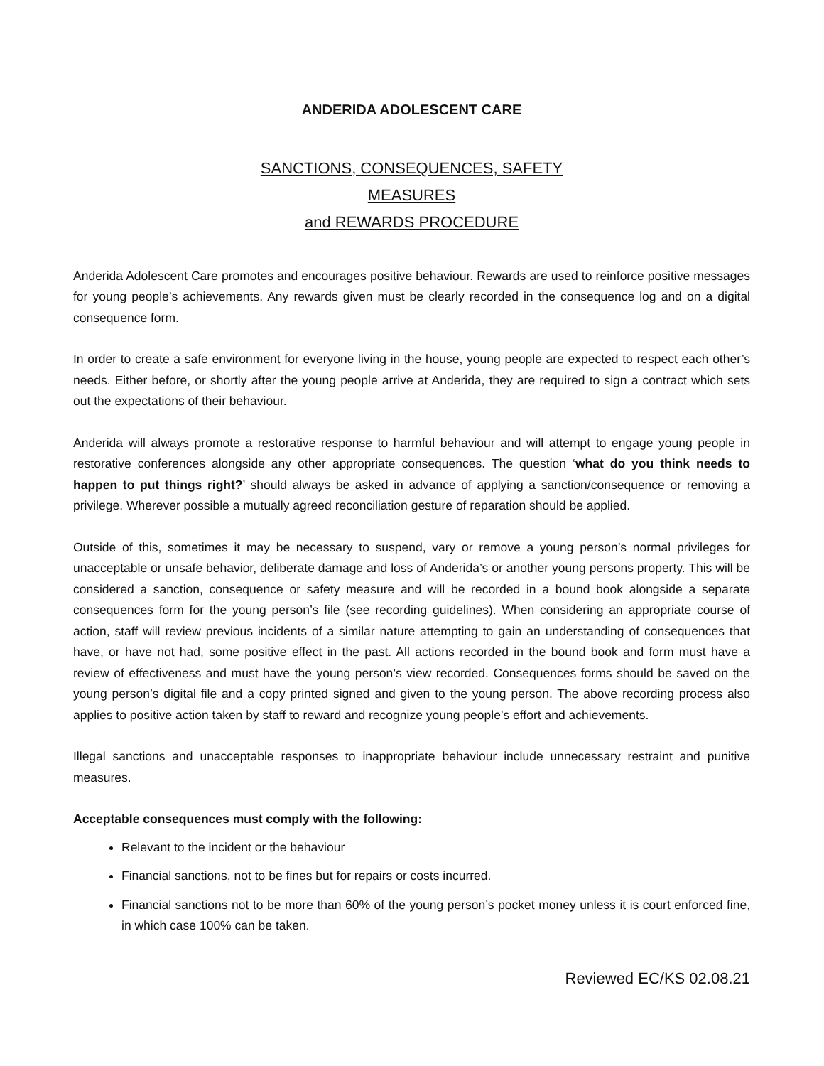ANDERIDA ADOLESCENT CARE
SANCTIONS, CONSEQUENCES, SAFETY
MEASURES
and REWARDS PROCEDURE
Anderida Adolescent Care promotes and encourages positive behaviour. Rewards are used to reinforce positive messages for young people’s achievements. Any rewards given must be clearly recorded in the consequence log and on a digital consequence form.
In order to create a safe environment for everyone living in the house, young people are expected to respect each other’s needs. Either before, or shortly after the young people arrive at Anderida, they are required to sign a contract which sets out the expectations of their behaviour.
Anderida will always promote a restorative response to harmful behaviour and will attempt to engage young people in restorative conferences alongside any other appropriate consequences. The question ‘what do you think needs to happen to put things right?’ should always be asked in advance of applying a sanction/consequence or removing a privilege. Wherever possible a mutually agreed reconciliation gesture of reparation should be applied.
Outside of this, sometimes it may be necessary to suspend, vary or remove a young person’s normal privileges for unacceptable or unsafe behavior, deliberate damage and loss of Anderida’s or another young persons property. This will be considered a sanction, consequence or safety measure and will be recorded in a bound book alongside a separate consequences form for the young person’s file (see recording guidelines). When considering an appropriate course of action, staff will review previous incidents of a similar nature attempting to gain an understanding of consequences that have, or have not had, some positive effect in the past. All actions recorded in the bound book and form must have a review of effectiveness and must have the young person’s view recorded. Consequences forms should be saved on the young person’s digital file and a copy printed signed and given to the young person. The above recording process also applies to positive action taken by staff to reward and recognize young people’s effort and achievements.
Illegal sanctions and unacceptable responses to inappropriate behaviour include unnecessary restraint and punitive measures.
Acceptable consequences must comply with the following:
Relevant to the incident or the behaviour
Financial sanctions, not to be fines but for repairs or costs incurred.
Financial sanctions not to be more than 60% of the young person’s pocket money unless it is court enforced fine, in which case 100% can be taken.
Reviewed EC/KS 02.08.21